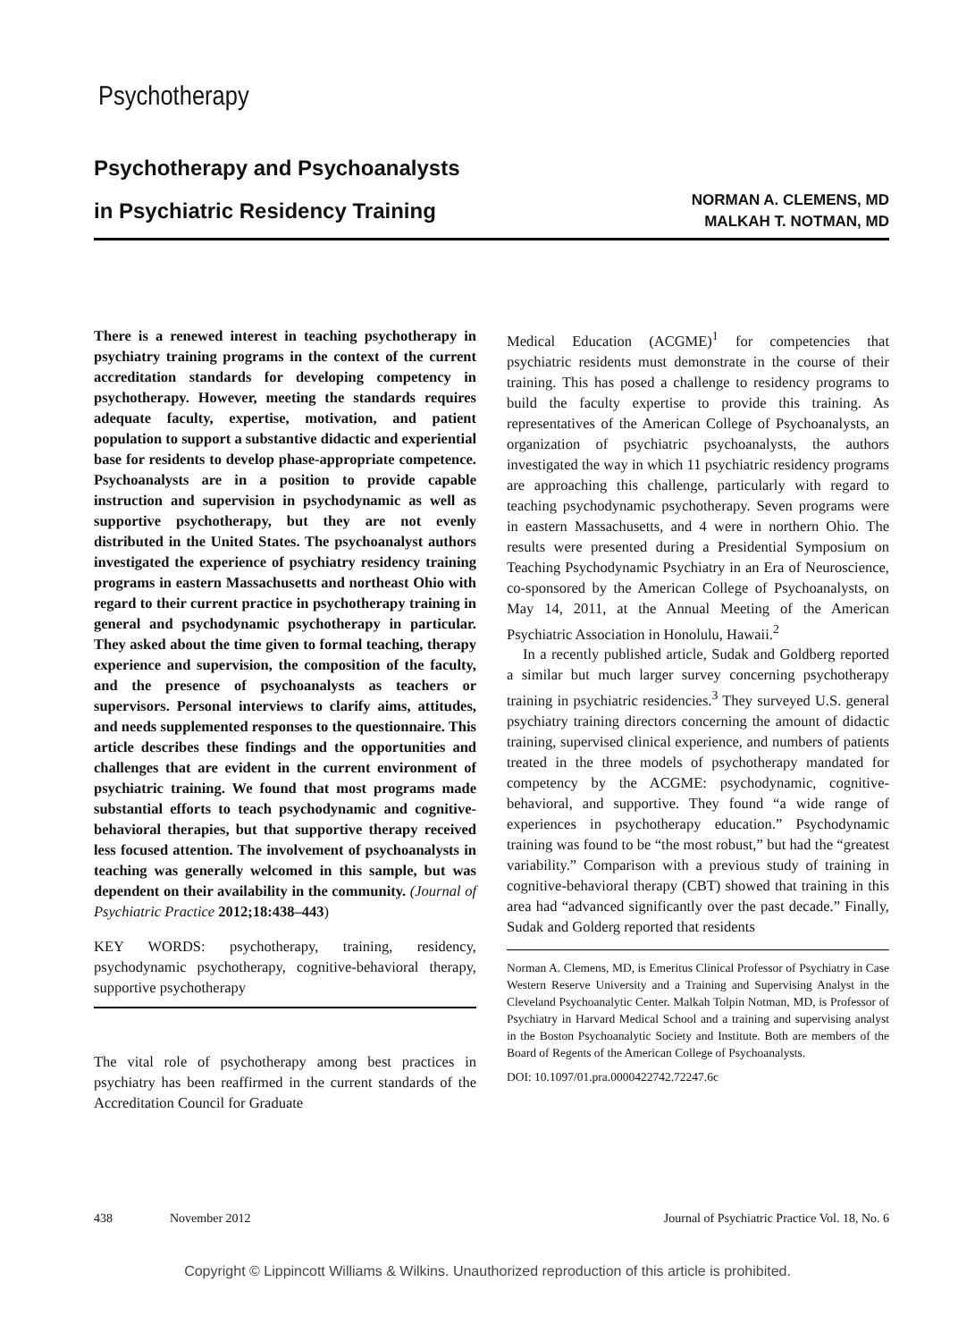Psychotherapy
Psychotherapy and Psychoanalysts
in Psychiatric Residency Training
NORMAN A. CLEMENS, MD
MALKAH T. NOTMAN, MD
There is a renewed interest in teaching psychotherapy in psychiatry training programs in the context of the current accreditation standards for developing competency in psychotherapy. However, meeting the standards requires adequate faculty, expertise, motivation, and patient population to support a substantive didactic and experiential base for residents to develop phase-appropriate competence. Psychoanalysts are in a position to provide capable instruction and supervision in psychodynamic as well as supportive psychotherapy, but they are not evenly distributed in the United States. The psychoanalyst authors investigated the experience of psychiatry residency training programs in eastern Massachusetts and northeast Ohio with regard to their current practice in psychotherapy training in general and psychodynamic psychotherapy in particular. They asked about the time given to formal teaching, therapy experience and supervision, the composition of the faculty, and the presence of psychoanalysts as teachers or supervisors. Personal interviews to clarify aims, attitudes, and needs supplemented responses to the questionnaire. This article describes these findings and the opportunities and challenges that are evident in the current environment of psychiatric training. We found that most programs made substantial efforts to teach psychodynamic and cognitive-behavioral therapies, but that supportive therapy received less focused attention. The involvement of psychoanalysts in teaching was generally welcomed in this sample, but was dependent on their availability in the community. (Journal of Psychiatric Practice 2012;18:438–443)
KEY WORDS: psychotherapy, training, residency, psychodynamic psychotherapy, cognitive-behavioral therapy, supportive psychotherapy
The vital role of psychotherapy among best practices in psychiatry has been reaffirmed in the current standards of the Accreditation Council for Graduate
Medical Education (ACGME)<sup>1</sup> for competencies that psychiatric residents must demonstrate in the course of their training. This has posed a challenge to residency programs to build the faculty expertise to provide this training. As representatives of the American College of Psychoanalysts, an organization of psychiatric psychoanalysts, the authors investigated the way in which 11 psychiatric residency programs are approaching this challenge, particularly with regard to teaching psychodynamic psychotherapy. Seven programs were in eastern Massachusetts, and 4 were in northern Ohio. The results were presented during a Presidential Symposium on Teaching Psychodynamic Psychiatry in an Era of Neuroscience, co-sponsored by the American College of Psychoanalysts, on May 14, 2011, at the Annual Meeting of the American Psychiatric Association in Honolulu, Hawaii.<sup>2</sup>
In a recently published article, Sudak and Goldberg reported a similar but much larger survey concerning psychotherapy training in psychiatric residencies.<sup>3</sup> They surveyed U.S. general psychiatry training directors concerning the amount of didactic training, supervised clinical experience, and numbers of patients treated in the three models of psychotherapy mandated for competency by the ACGME: psychodynamic, cognitive-behavioral, and supportive. They found “a wide range of experiences in psychotherapy education.” Psychodynamic training was found to be “the most robust,” but had the “greatest variability.” Comparison with a previous study of training in cognitive-behavioral therapy (CBT) showed that training in this area had “advanced significantly over the past decade.” Finally, Sudak and Golderg reported that residents
Norman A. Clemens, MD, is Emeritus Clinical Professor of Psychiatry in Case Western Reserve University and a Training and Supervising Analyst in the Cleveland Psychoanalytic Center. Malkah Tolpin Notman, MD, is Professor of Psychiatry in Harvard Medical School and a training and supervising analyst in the Boston Psychoanalytic Society and Institute. Both are members of the Board of Regents of the American College of Psychoanalysts.
DOI: 10.1097/01.pra.0000422742.72247.6c
438 November 2012 Journal of Psychiatric Practice Vol. 18, No. 6
Copyright © Lippincott Williams & Wilkins. Unauthorized reproduction of this article is prohibited.